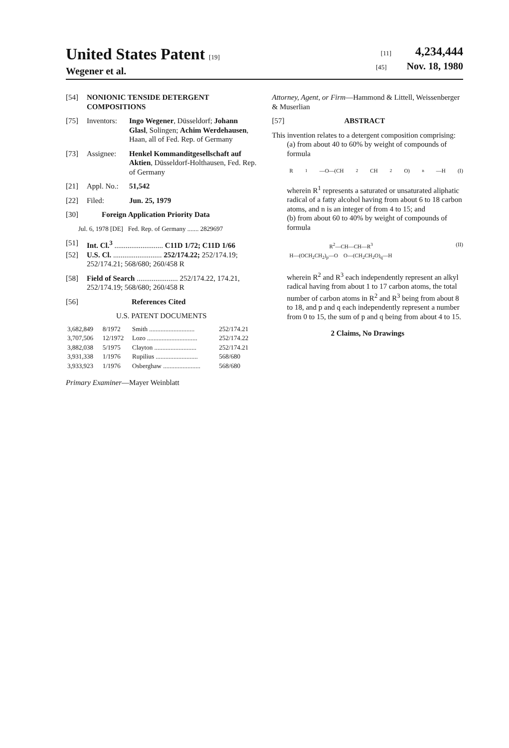United States Patent [19]
Wegener et al.
[11] 4,234,444
[45] Nov. 18, 1980
[54] NONIONIC TENSIDE DETERGENT COMPOSITIONS
[75] Inventors: Ingo Wegener, Düsseldorf; Johann Glasl, Solingen; Achim Werdehausen, Haan, all of Fed. Rep. of Germany
[73] Assignee: Henkel Kommanditgesellschaft auf Aktien, Düsseldorf-Holthausen, Fed. Rep. of Germany
[21] Appl. No.: 51,542
[22] Filed: Jun. 25, 1979
[30] Foreign Application Priority Data
Jul. 6, 1978 [DE] Fed. Rep. of Germany ....... 2829697
[51] Int. Cl.<sup>3</sup> .......................... C11D 1/72; C11D 1/66
[52] U.S. Cl. .......................... 252/174.22; 252/174.19; 252/174.21; 568/680; 260/458 R
[58] Field of Search ...................... 252/174.22, 174.21, 252/174.19; 568/680; 260/458 R
[56] References Cited
U.S. PATENT DOCUMENTS
| 3,682,849 | 8/1972 | Smith ............................ | 252/174.21 |
| 3,707,506 | 12/1972 | Lozo ............................... | 252/174.22 |
| 3,882,038 | 5/1975 | Clayton .......................... | 252/174.21 |
| 3,931,338 | 1/1976 | Rupilius .......................... | 568/680 |
| 3,933,923 | 1/1976 | Osberghaw ....................... | 568/680 |
Primary Examiner—Mayer Weinblatt
Attorney, Agent, or Firm—Hammond & Littell, Weissenberger & Muserlian
[57] ABSTRACT
This invention relates to a detergent composition comprising:
(a) from about 40 to 60% by weight of compounds of formula
R<sup>1</sup>—O—(CH<sub>2</sub>CH<sub>2</sub>O)<sub>n</sub>—H (I)
wherein R<sup>1</sup> represents a saturated or unsaturated aliphatic radical of a fatty alcohol having from about 6 to 18 carbon atoms, and n is an integer of from 4 to 15; and
(b) from about 60 to 40% by weight of compounds of formula
R<sup>2</sup>—CH—CH—R<sup>3</sup> (II)
H—(OCH<sub>2</sub>CH<sub>2</sub>)<sub>p</sub>—O O—(CH<sub>2</sub>CH<sub>2</sub>O)<sub>q</sub>—H
wherein R<sup>2</sup> and R<sup>3</sup> each independently represent an alkyl radical having from about 1 to 17 carbon atoms, the total number of carbon atoms in R<sup>2</sup> and R<sup>3</sup> being from about 8 to 18, and p and q each independently represent a number from 0 to 15, the sum of p and q being from about 4 to 15.
2 Claims, No Drawings